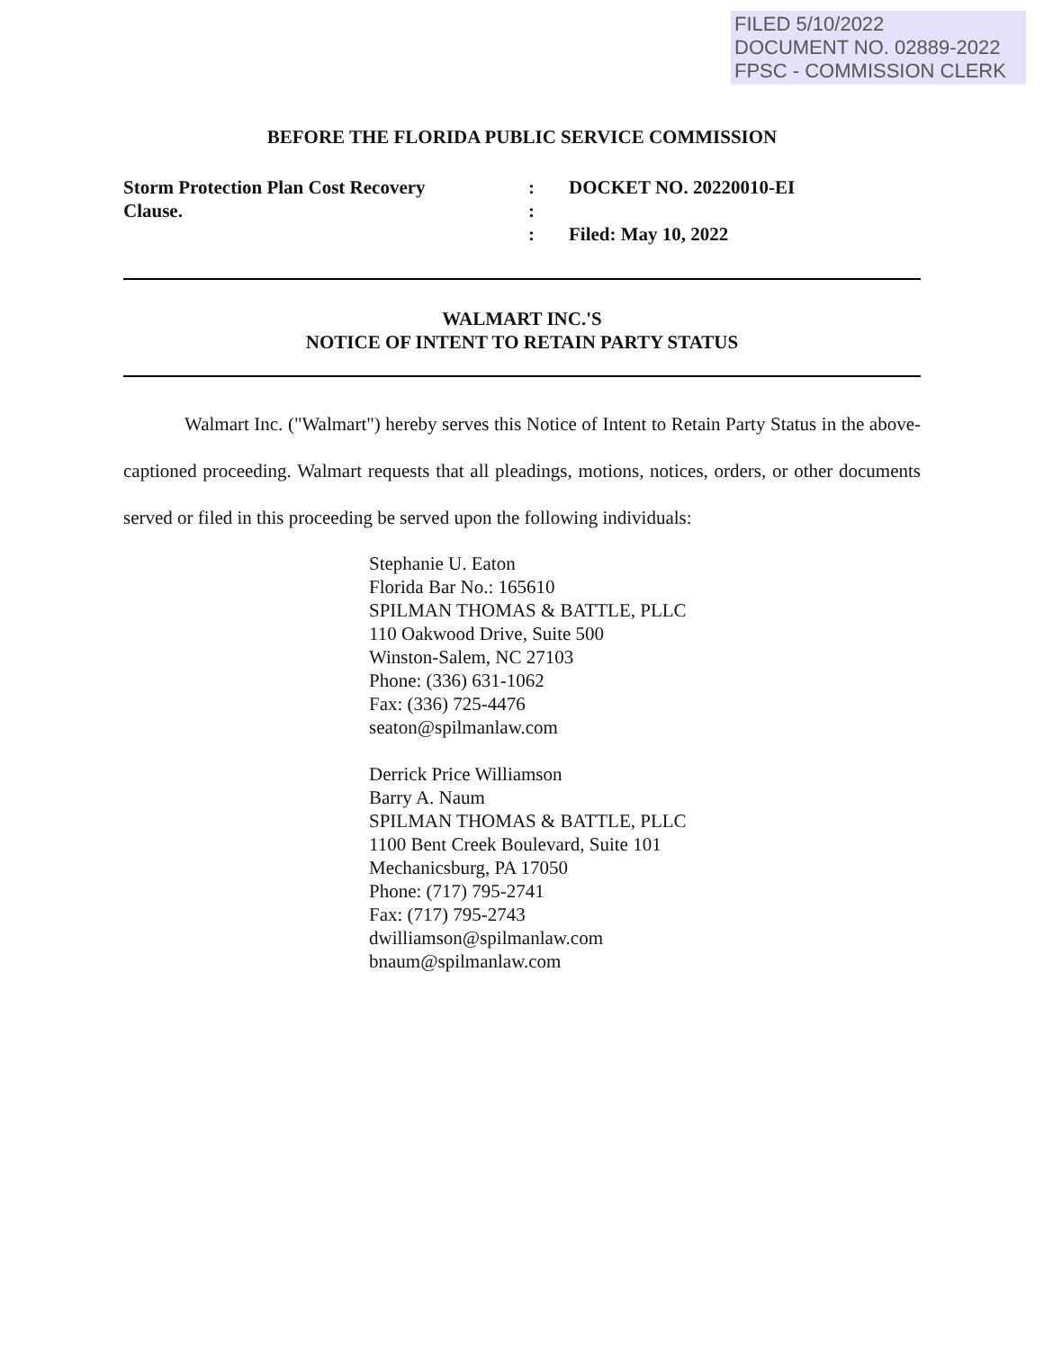FILED 5/10/2022
DOCUMENT NO. 02889-2022
FPSC - COMMISSION CLERK
BEFORE THE FLORIDA PUBLIC SERVICE COMMISSION
Storm Protection Plan Cost Recovery
Clause.
:
:
:
DOCKET NO. 20220010-EI
Filed: May 10, 2022
WALMART INC.'S
NOTICE OF INTENT TO RETAIN PARTY STATUS
Walmart Inc. ("Walmart") hereby serves this Notice of Intent to Retain Party Status in the above-captioned proceeding. Walmart requests that all pleadings, motions, notices, orders, or other documents served or filed in this proceeding be served upon the following individuals:
Stephanie U. Eaton
Florida Bar No.: 165610
SPILMAN THOMAS & BATTLE, PLLC
110 Oakwood Drive, Suite 500
Winston-Salem, NC 27103
Phone: (336) 631-1062
Fax: (336) 725-4476
seaton@spilmanlaw.com
Derrick Price Williamson
Barry A. Naum
SPILMAN THOMAS & BATTLE, PLLC
1100 Bent Creek Boulevard, Suite 101
Mechanicsburg, PA 17050
Phone: (717) 795-2741
Fax: (717) 795-2743
dwilliamson@spilmanlaw.com
bnaum@spilmanlaw.com